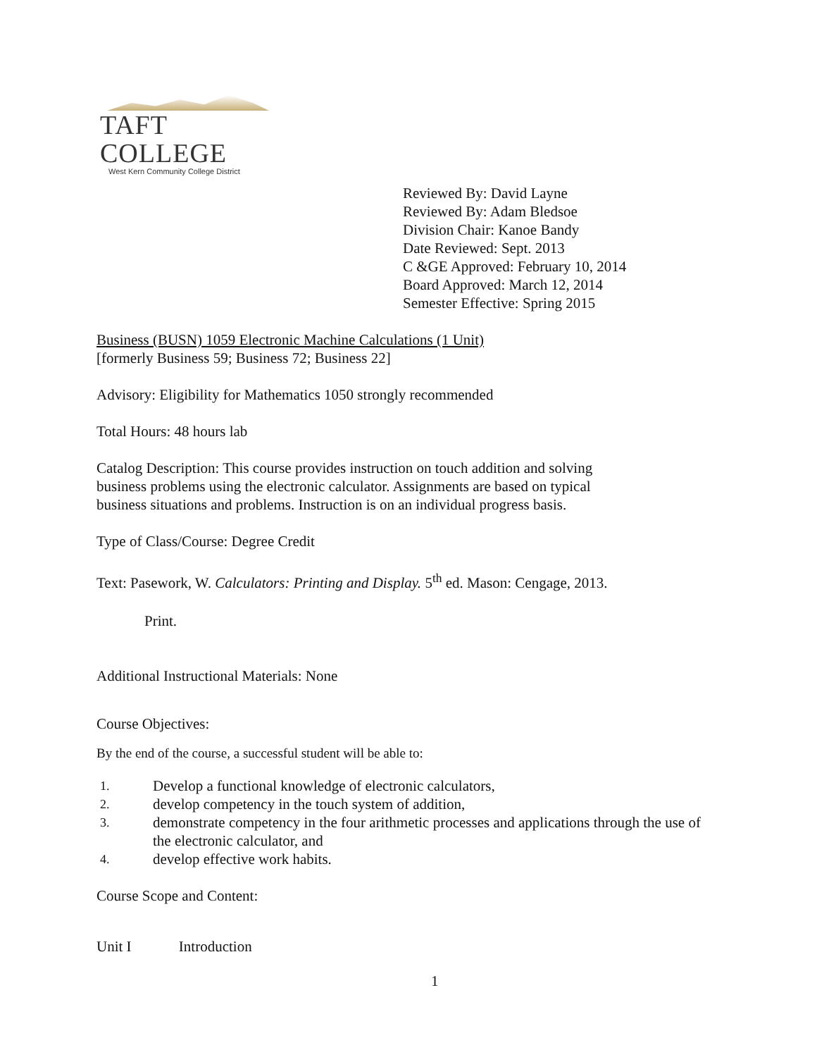TAFT COLLEGE
West Kern Community College District
Reviewed By: David Layne
Reviewed By: Adam Bledsoe
Division Chair: Kanoe Bandy
Date Reviewed: Sept. 2013
C &GE Approved: February 10, 2014
Board Approved: March 12, 2014
Semester Effective: Spring 2015
Business (BUSN) 1059 Electronic Machine Calculations (1 Unit)
[formerly Business 59; Business 72; Business 22]
Advisory: Eligibility for Mathematics 1050 strongly recommended
Total Hours: 48 hours lab
Catalog Description: This course provides instruction on touch addition and solving
business problems using the electronic calculator. Assignments are based on typical
business situations and problems. Instruction is on an individual progress basis.
Type of Class/Course: Degree Credit
Text: Pasework, W. Calculators: Printing and Display. 5<sup>th</sup> ed. Mason: Cengage, 2013.
Print.
Additional Instructional Materials: None
Course Objectives:
By the end of the course, a successful student will be able to:
1. Develop a functional knowledge of electronic calculators,
2. develop competency in the touch system of addition,
3. demonstrate competency in the four arithmetic processes and applications through the use of the electronic calculator, and
4. develop effective work habits.
Course Scope and Content:
Unit I Introduction
1